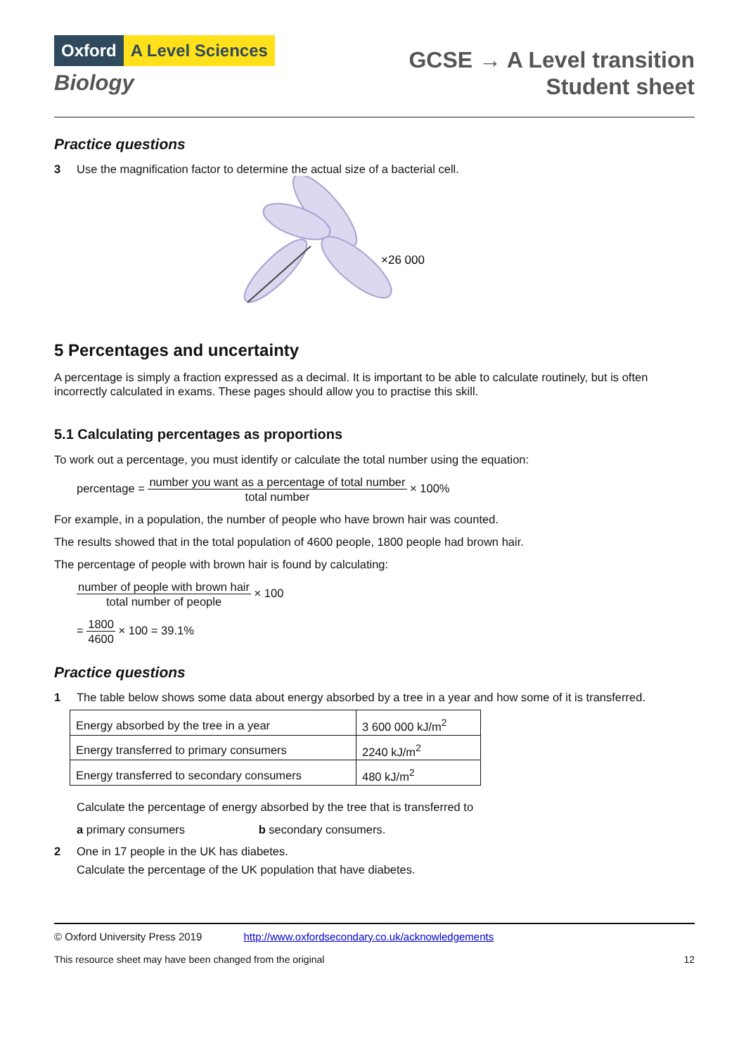Oxford A Level Sciences
Biology
GCSE → A Level transition
Student sheet
Practice questions
3 Use the magnification factor to determine the actual size of a bacterial cell.
×26 000
5 Percentages and uncertainty
A percentage is simply a fraction expressed as a decimal. It is important to be able to calculate routinely, but is often incorrectly calculated in exams. These pages should allow you to practise this skill.
5.1 Calculating percentages as proportions
To work out a percentage, you must identify or calculate the total number using the equation:
percentage = number you want as a percentage of total number total number × 100%
For example, in a population, the number of people who have brown hair was counted.
The results showed that in the total population of 4600 people, 1800 people had brown hair.
The percentage of people with brown hair is found by calculating:
number of people with brown hair total number of people × 100
= 1800 4600 × 100 = 39.1%
Practice questions
1 The table below shows some data about energy absorbed by a tree in a year and how some of it is transferred.
| Energy absorbed by the tree in a year | 3 600 000 kJ/m<sup>2</sup> |
| Energy transferred to primary consumers | 2240 kJ/m<sup>2</sup> |
| Energy transferred to secondary consumers | 480 kJ/m<sup>2</sup> |
Calculate the percentage of energy absorbed by the tree that is transferred to
a primary consumers b secondary consumers.
2 One in 17 people in the UK has diabetes.
Calculate the percentage of the UK population that have diabetes.
© Oxford University Press 2019 http://www.oxfordsecondary.co.uk/acknowledgements
This resource sheet may have been changed from the original 12